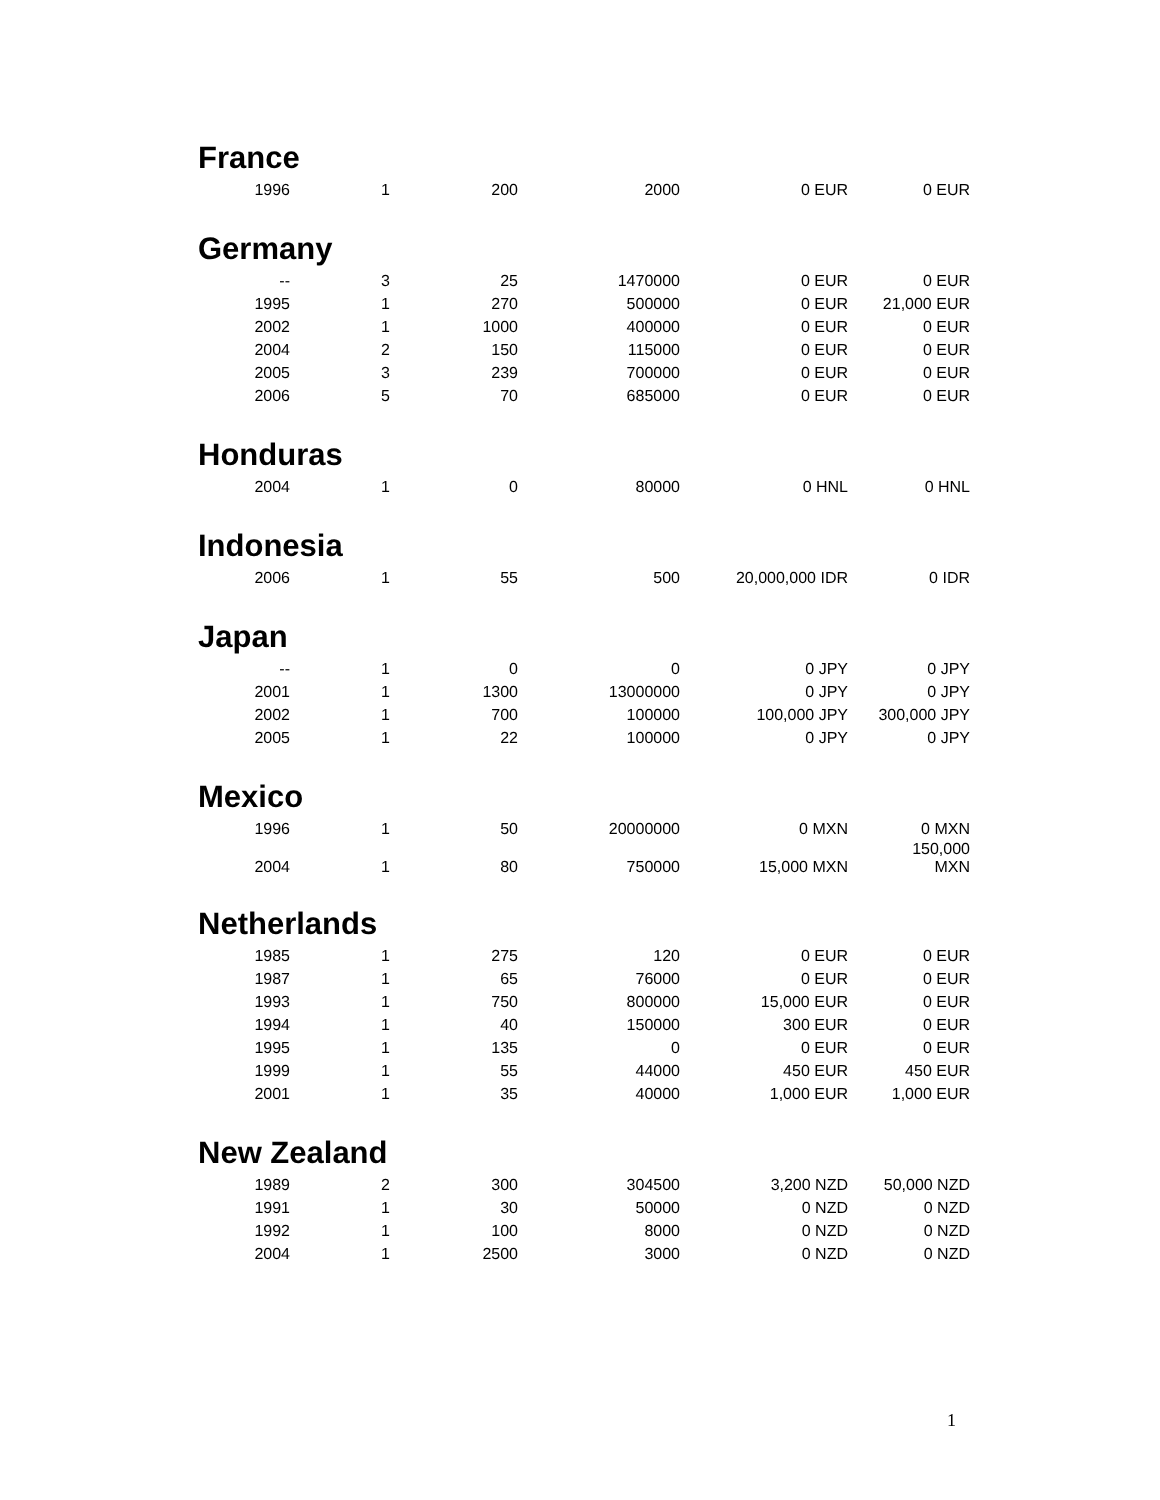France
| 1996 | 1 | 200 | 2000 | 0 EUR | 0 EUR |
Germany
| -- | 3 | 25 | 1470000 | 0 EUR | 0 EUR |
| 1995 | 1 | 270 | 500000 | 0 EUR | 21,000 EUR |
| 2002 | 1 | 1000 | 400000 | 0 EUR | 0 EUR |
| 2004 | 2 | 150 | 115000 | 0 EUR | 0 EUR |
| 2005 | 3 | 239 | 700000 | 0 EUR | 0 EUR |
| 2006 | 5 | 70 | 685000 | 0 EUR | 0 EUR |
Honduras
| 2004 | 1 | 0 | 80000 | 0 HNL | 0 HNL |
Indonesia
| 2006 | 1 | 55 | 500 | 20,000,000 IDR | 0 IDR |
Japan
| -- | 1 | 0 | 0 | 0 JPY | 0 JPY |
| 2001 | 1 | 1300 | 13000000 | 0 JPY | 0 JPY |
| 2002 | 1 | 700 | 100000 | 100,000 JPY | 300,000 JPY |
| 2005 | 1 | 22 | 100000 | 0 JPY | 0 JPY |
Mexico
| 1996 | 1 | 50 | 20000000 | 0 MXN | 0 MXN |
| 2004 | 1 | 80 | 750000 | 15,000 MXN | 150,000 MXN |
Netherlands
| 1985 | 1 | 275 | 120 | 0 EUR | 0 EUR |
| 1987 | 1 | 65 | 76000 | 0 EUR | 0 EUR |
| 1993 | 1 | 750 | 800000 | 15,000 EUR | 0 EUR |
| 1994 | 1 | 40 | 150000 | 300 EUR | 0 EUR |
| 1995 | 1 | 135 | 0 | 0 EUR | 0 EUR |
| 1999 | 1 | 55 | 44000 | 450 EUR | 450 EUR |
| 2001 | 1 | 35 | 40000 | 1,000 EUR | 1,000 EUR |
New Zealand
| 1989 | 2 | 300 | 304500 | 3,200 NZD | 50,000 NZD |
| 1991 | 1 | 30 | 50000 | 0 NZD | 0 NZD |
| 1992 | 1 | 100 | 8000 | 0 NZD | 0 NZD |
| 2004 | 1 | 2500 | 3000 | 0 NZD | 0 NZD |
1